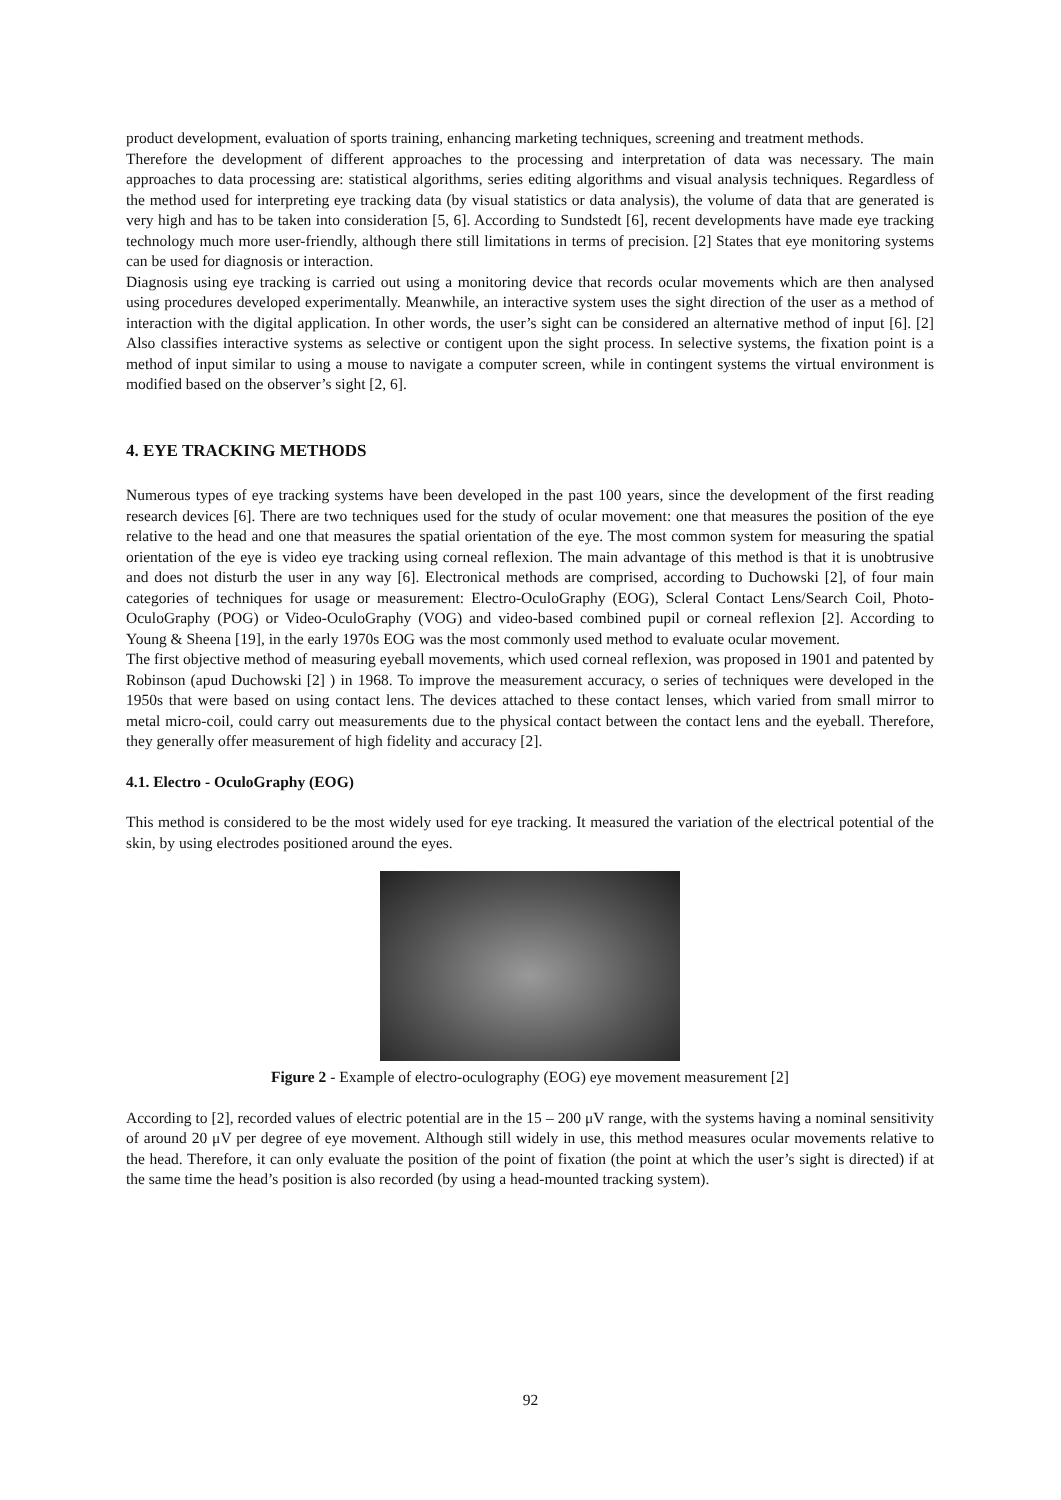product development, evaluation of sports training, enhancing marketing techniques, screening and treatment methods.
Therefore the development of different approaches to the processing and interpretation of data was necessary. The main approaches to data processing are: statistical algorithms, series editing algorithms and visual analysis techniques. Regardless of the method used for interpreting eye tracking data (by visual statistics or data analysis), the volume of data that are generated is very high and has to be taken into consideration [5, 6]. According to Sundstedt [6], recent developments have made eye tracking technology much more user-friendly, although there still limitations in terms of precision. [2] States that eye monitoring systems can be used for diagnosis or interaction.
Diagnosis using eye tracking is carried out using a monitoring device that records ocular movements which are then analysed using procedures developed experimentally. Meanwhile, an interactive system uses the sight direction of the user as a method of interaction with the digital application. In other words, the user’s sight can be considered an alternative method of input [6]. [2] Also classifies interactive systems as selective or contigent upon the sight process. In selective systems, the fixation point is a method of input similar to using a mouse to navigate a computer screen, while in contingent systems the virtual environment is modified based on the observer’s sight [2, 6].
4. EYE TRACKING METHODS
Numerous types of eye tracking systems have been developed in the past 100 years, since the development of the first reading research devices [6]. There are two techniques used for the study of ocular movement: one that measures the position of the eye relative to the head and one that measures the spatial orientation of the eye. The most common system for measuring the spatial orientation of the eye is video eye tracking using corneal reflexion. The main advantage of this method is that it is unobtrusive and does not disturb the user in any way [6]. Electronical methods are comprised, according to Duchowski [2], of four main categories of techniques for usage or measurement: Electro-OculoGraphy (EOG), Scleral Contact Lens/Search Coil, Photo-OculoGraphy (POG) or Video-OculoGraphy (VOG) and video-based combined pupil or corneal reflexion [2]. According to Young & Sheena [19], in the early 1970s EOG was the most commonly used method to evaluate ocular movement.
The first objective method of measuring eyeball movements, which used corneal reflexion, was proposed in 1901 and patented by Robinson (apud Duchowski [2] ) in 1968. To improve the measurement accuracy, o series of techniques were developed in the 1950s that were based on using contact lens. The devices attached to these contact lenses, which varied from small mirror to metal micro-coil, could carry out measurements due to the physical contact between the contact lens and the eyeball. Therefore, they generally offer measurement of high fidelity and accuracy [2].
4.1. Electro - OculoGraphy (EOG)
This method is considered to be the most widely used for eye tracking. It measured the variation of the electrical potential of the skin, by using electrodes positioned around the eyes.
Figure 2 - Example of electro-oculography (EOG) eye movement measurement [2]
According to [2], recorded values of electric potential are in the 15 – 200 μV range, with the systems having a nominal sensitivity of around 20 μV per degree of eye movement. Although still widely in use, this method measures ocular movements relative to the head. Therefore, it can only evaluate the position of the point of fixation (the point at which the user’s sight is directed) if at the same time the head’s position is also recorded (by using a head-mounted tracking system).
92